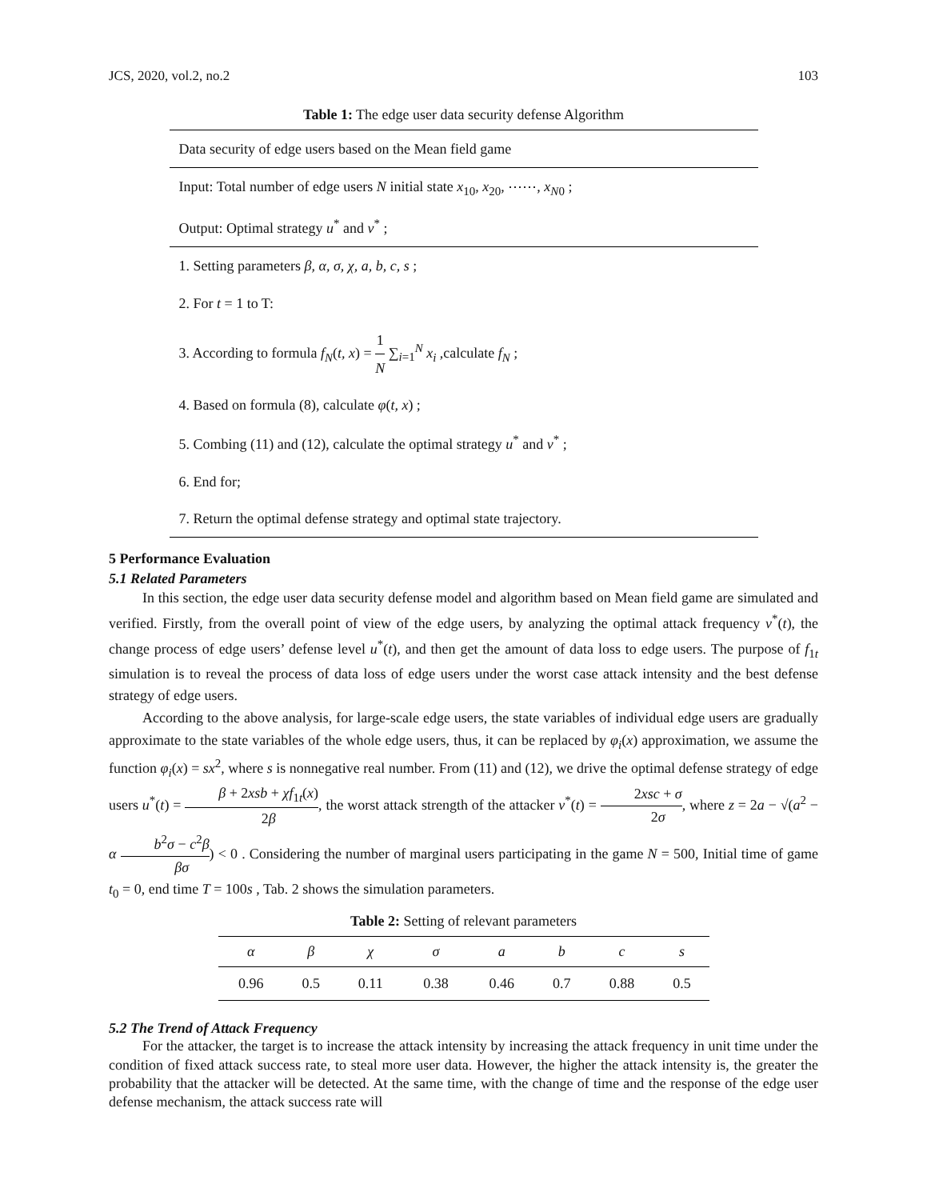JCS, 2020, vol.2, no.2 103
Table 1: The edge user data security defense Algorithm
| Data security of edge users based on the Mean field game |
| Input: Total number of edge users N initial state x<sub>10</sub>, x<sub>20</sub>, ⋯⋯, x<sub>N0</sub> ; |
| Output: Optimal strategy u<sup>*</sup> and v<sup>*</sup> ; |
| 1. Setting parameters β, α, σ, χ, a, b, c, s ; |
| 2. For t = 1 to T: |
| 3. According to formula f<sub>N</sub> ( t, x ) = 1 N ∑<sub>i=1</sub><sup>N</sup> x<sub>i</sub> ,calculate f<sub>N</sub> ; |
| 4. Based on formula (8), calculate φ ( t, x ) ; |
| 5. Combing (11) and (12), calculate the optimal strategy u<sup>*</sup> and v<sup>*</sup> ; |
| 6. End for; |
| 7. Return the optimal defense strategy and optimal state trajectory. |
5 Performance Evaluation
5.1 Related Parameters
In this section, the edge user data security defense model and algorithm based on Mean field game are simulated and verified. Firstly, from the overall point of view of the edge users, by analyzing the optimal attack frequency v<sup>*</sup>(t), the change process of edge users’ defense level u<sup>*</sup>(t), and then get the amount of data loss to edge users. The purpose of f<sub>1t</sub> simulation is to reveal the process of data loss of edge users under the worst case attack intensity and the best defense strategy of edge users.
According to the above analysis, for large-scale edge users, the state variables of individual edge users are gradually approximate to the state variables of the whole edge users, thus, it can be replaced by φ<sub>i</sub>(x) approximation, we assume the function φ<sub>i</sub>(x) = sx<sup>2</sup>, where s is nonnegative real number. From (11) and (12), we drive the optimal defense strategy of edge users u<sup>*</sup>(t) = β + 2xsb + χf<sub>1t</sub>(x) 2β, the worst attack strength of the attacker v<sup>*</sup>(t) = 2xsc + σ 2σ, where z = 2a − √(a<sup>2</sup> − α b<sup>2</sup>σ − c<sup>2</sup>β βσ) < 0 . Considering the number of marginal users participating in the game N = 500, Initial time of game t<sub>0</sub> = 0, end time T = 100s , Tab. 2 shows the simulation parameters.
Table 2: Setting of relevant parameters
| α | β | χ | σ | a | b | c | s |
| --- | --- | --- | --- | --- | --- | --- | --- |
| 0.96 | 0.5 | 0.11 | 0.38 | 0.46 | 0.7 | 0.88 | 0.5 |
5.2 The Trend of Attack Frequency
For the attacker, the target is to increase the attack intensity by increasing the attack frequency in unit time under the condition of fixed attack success rate, to steal more user data. However, the higher the attack intensity is, the greater the probability that the attacker will be detected. At the same time, with the change of time and the response of the edge user defense mechanism, the attack success rate will